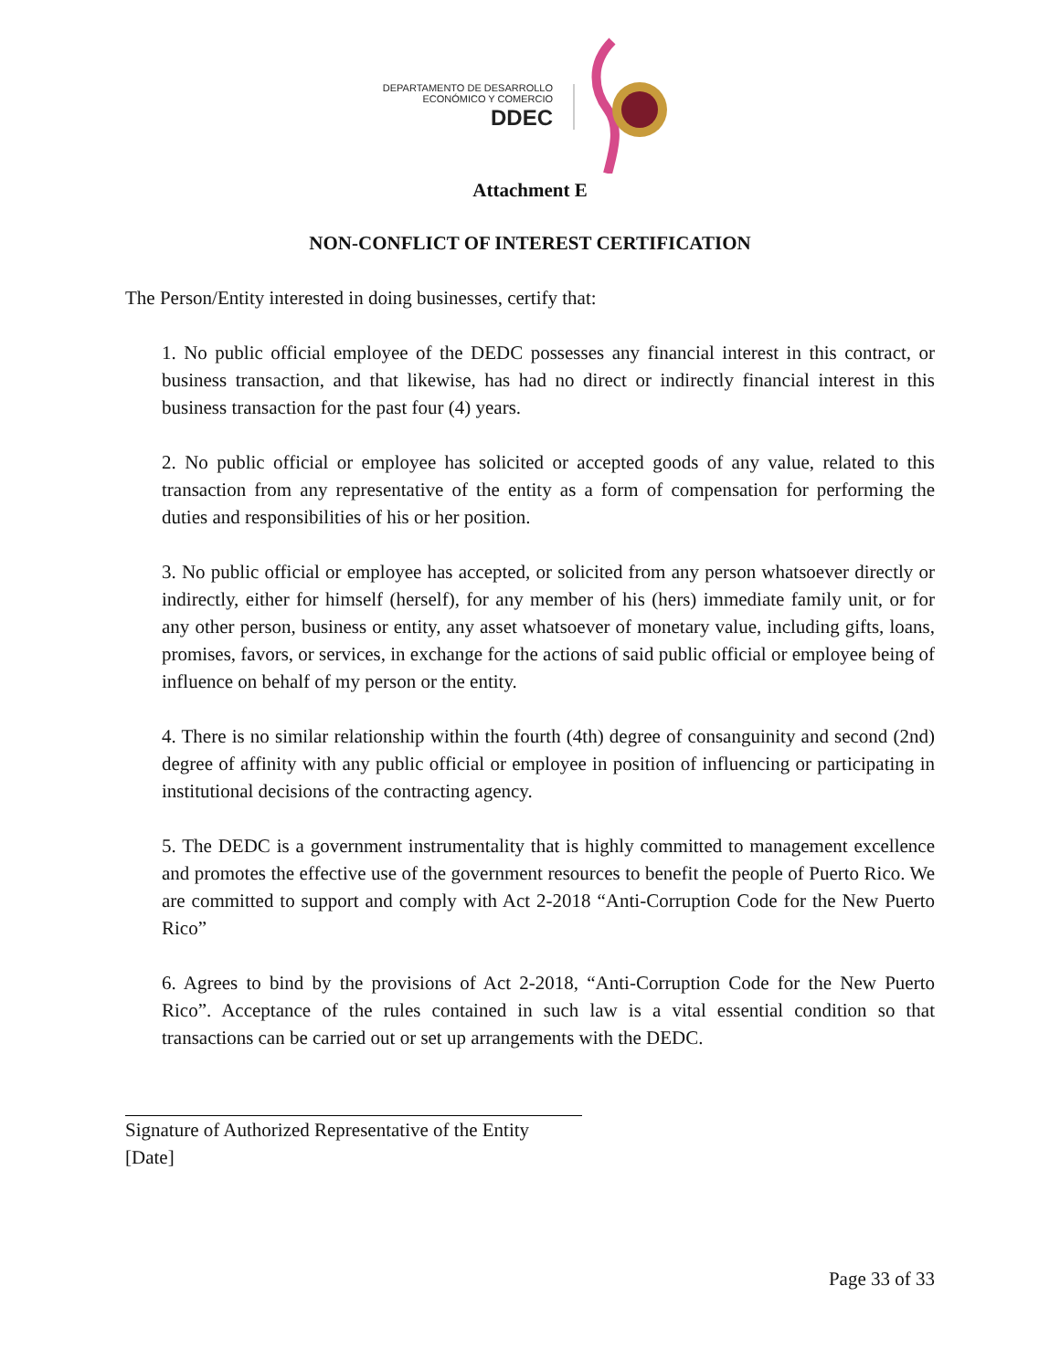DEPARTAMENTO DE DESARROLLO
ECONÓMICO Y COMERCIO
DDEC
Attachment E
NON-CONFLICT OF INTEREST CERTIFICATION
The Person/Entity interested in doing businesses, certify that:
1. No public official employee of the DEDC possesses any financial interest in this contract, or business transaction, and that likewise, has had no direct or indirectly financial interest in this business transaction for the past four (4) years.
2. No public official or employee has solicited or accepted goods of any value, related to this transaction from any representative of the entity as a form of compensation for performing the duties and responsibilities of his or her position.
3. No public official or employee has accepted, or solicited from any person whatsoever directly or indirectly, either for himself (herself), for any member of his (hers) immediate family unit, or for any other person, business or entity, any asset whatsoever of monetary value, including gifts, loans, promises, favors, or services, in exchange for the actions of said public official or employee being of influence on behalf of my person or the entity.
4. There is no similar relationship within the fourth (4th) degree of consanguinity and second (2nd) degree of affinity with any public official or employee in position of influencing or participating in institutional decisions of the contracting agency.
5. The DEDC is a government instrumentality that is highly committed to management excellence and promotes the effective use of the government resources to benefit the people of Puerto Rico. We are committed to support and comply with Act 2-2018 “Anti-Corruption Code for the New Puerto Rico”
6. Agrees to bind by the provisions of Act 2-2018, “Anti-Corruption Code for the New Puerto Rico”. Acceptance of the rules contained in such law is a vital essential condition so that transactions can be carried out or set up arrangements with the DEDC.
Signature of Authorized Representative of the Entity
[Date]
Page 33 of 33